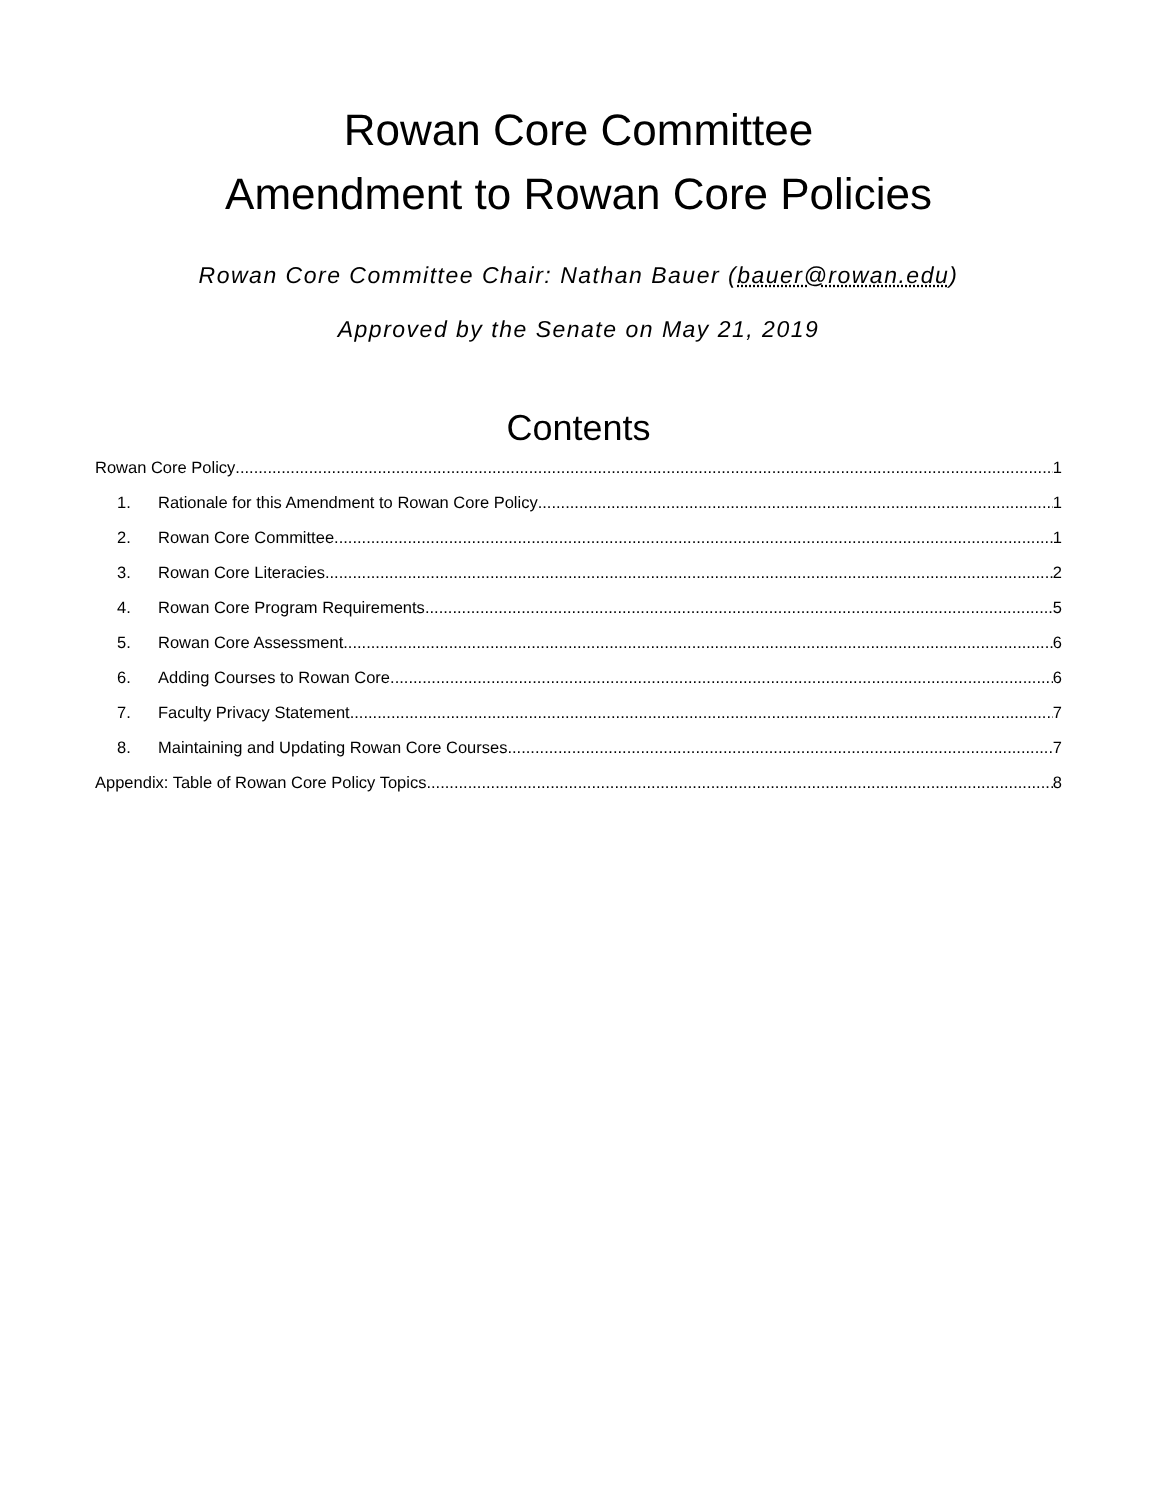Rowan Core Committee
Amendment to Rowan Core Policies
Rowan Core Committee Chair: Nathan Bauer (bauer@rowan.edu)
Approved by the Senate on May 21, 2019
Contents
Rowan Core Policy 1
1. Rationale for this Amendment to Rowan Core Policy 1
2. Rowan Core Committee 1
3. Rowan Core Literacies 2
4. Rowan Core Program Requirements 5
5. Rowan Core Assessment 6
6. Adding Courses to Rowan Core 6
7. Faculty Privacy Statement 7
8. Maintaining and Updating Rowan Core Courses 7
Appendix: Table of Rowan Core Policy Topics 8